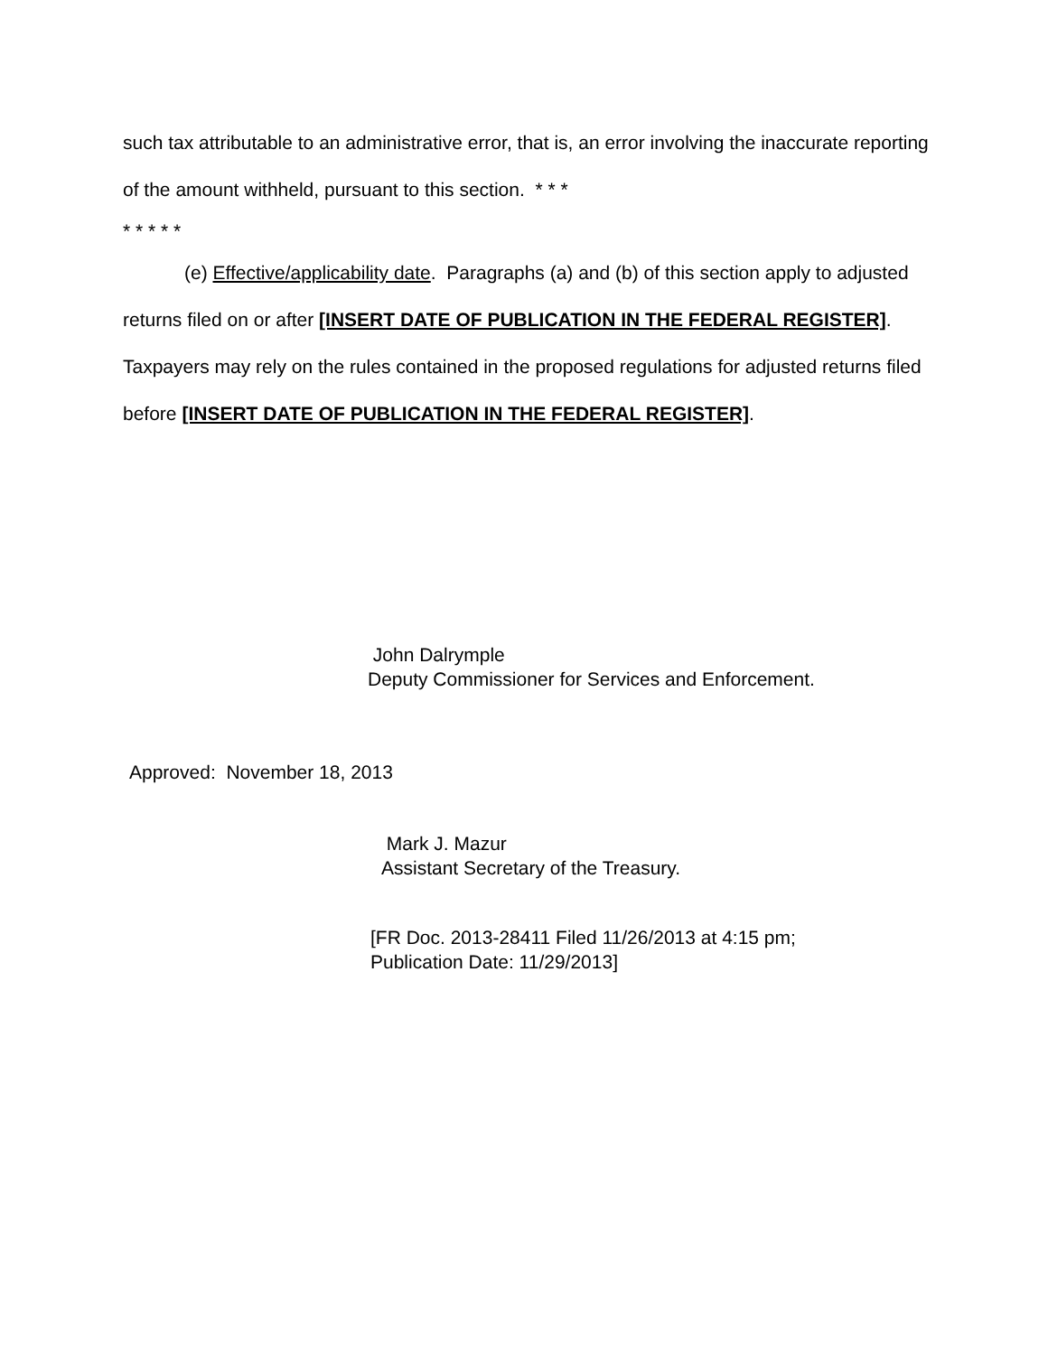such tax attributable to an administrative error, that is, an error involving the inaccurate reporting of the amount withheld, pursuant to this section. * * *
* * * * *
(e) Effective/applicability date. Paragraphs (a) and (b) of this section apply to adjusted returns filed on or after [INSERT DATE OF PUBLICATION IN THE FEDERAL REGISTER]. Taxpayers may rely on the rules contained in the proposed regulations for adjusted returns filed before [INSERT DATE OF PUBLICATION IN THE FEDERAL REGISTER].
John Dalrymple
Deputy Commissioner for Services and Enforcement.
Approved: November 18, 2013
Mark J. Mazur
Assistant Secretary of the Treasury.
[FR Doc. 2013-28411 Filed 11/26/2013 at 4:15 pm;
Publication Date: 11/29/2013]